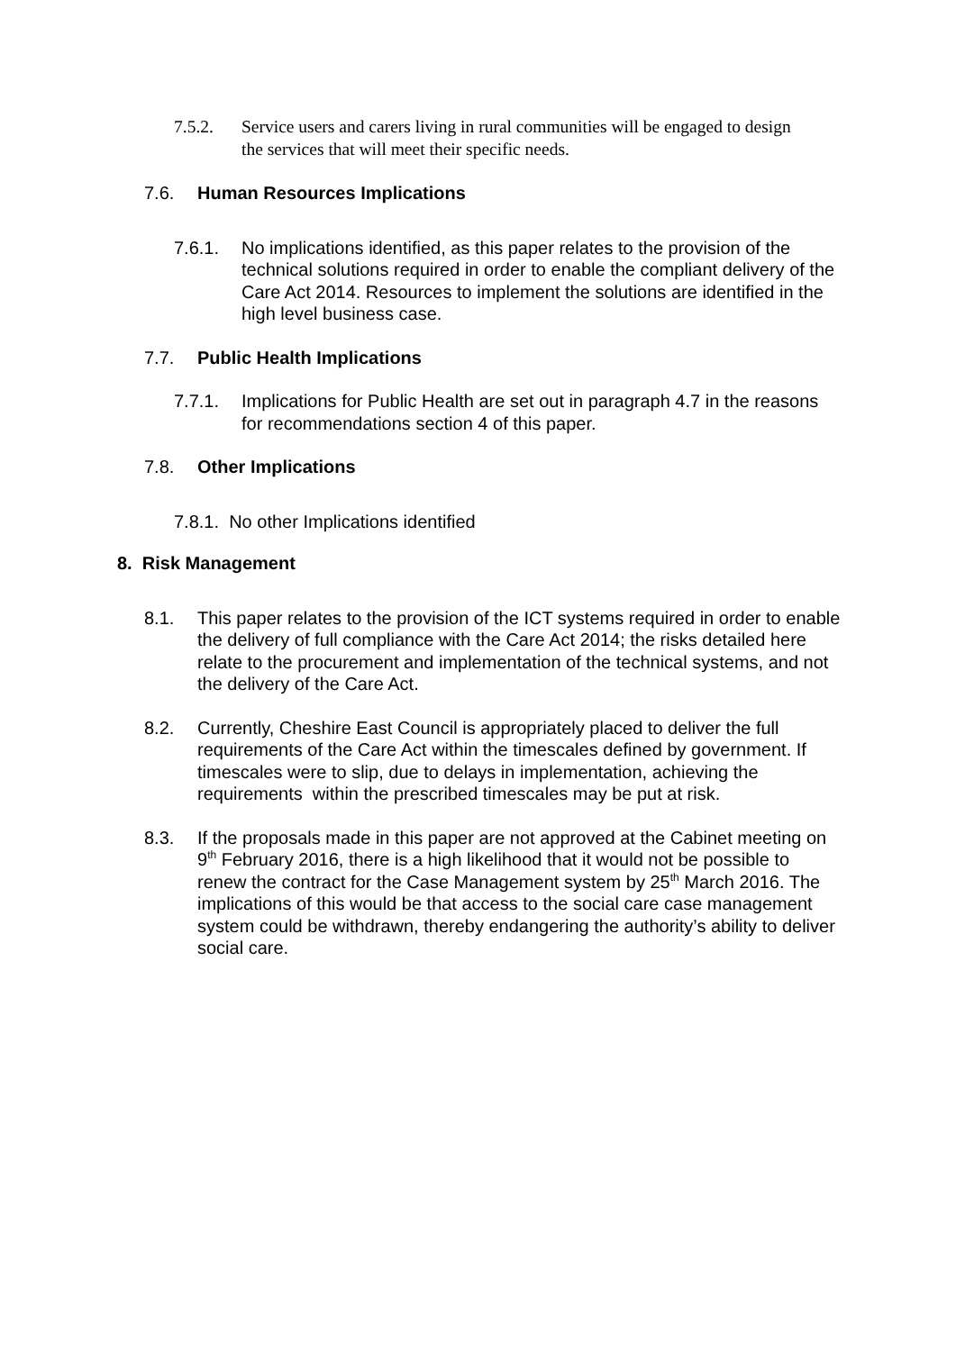7.5.2. Service users and carers living in rural communities will be engaged to design the services that will meet their specific needs.
7.6. Human Resources Implications
7.6.1. No implications identified, as this paper relates to the provision of the technical solutions required in order to enable the compliant delivery of the Care Act 2014. Resources to implement the solutions are identified in the high level business case.
7.7. Public Health Implications
7.7.1. Implications for Public Health are set out in paragraph 4.7 in the reasons for recommendations section 4 of this paper.
7.8. Other Implications
7.8.1. No other Implications identified
8. Risk Management
8.1. This paper relates to the provision of the ICT systems required in order to enable the delivery of full compliance with the Care Act 2014; the risks detailed here relate to the procurement and implementation of the technical systems, and not the delivery of the Care Act.
8.2. Currently, Cheshire East Council is appropriately placed to deliver the full requirements of the Care Act within the timescales defined by government. If timescales were to slip, due to delays in implementation, achieving the requirements within the prescribed timescales may be put at risk.
8.3. If the proposals made in this paper are not approved at the Cabinet meeting on 9<sup>th</sup> February 2016, there is a high likelihood that it would not be possible to renew the contract for the Case Management system by 25<sup>th</sup> March 2016. The implications of this would be that access to the social care case management system could be withdrawn, thereby endangering the authority’s ability to deliver social care.